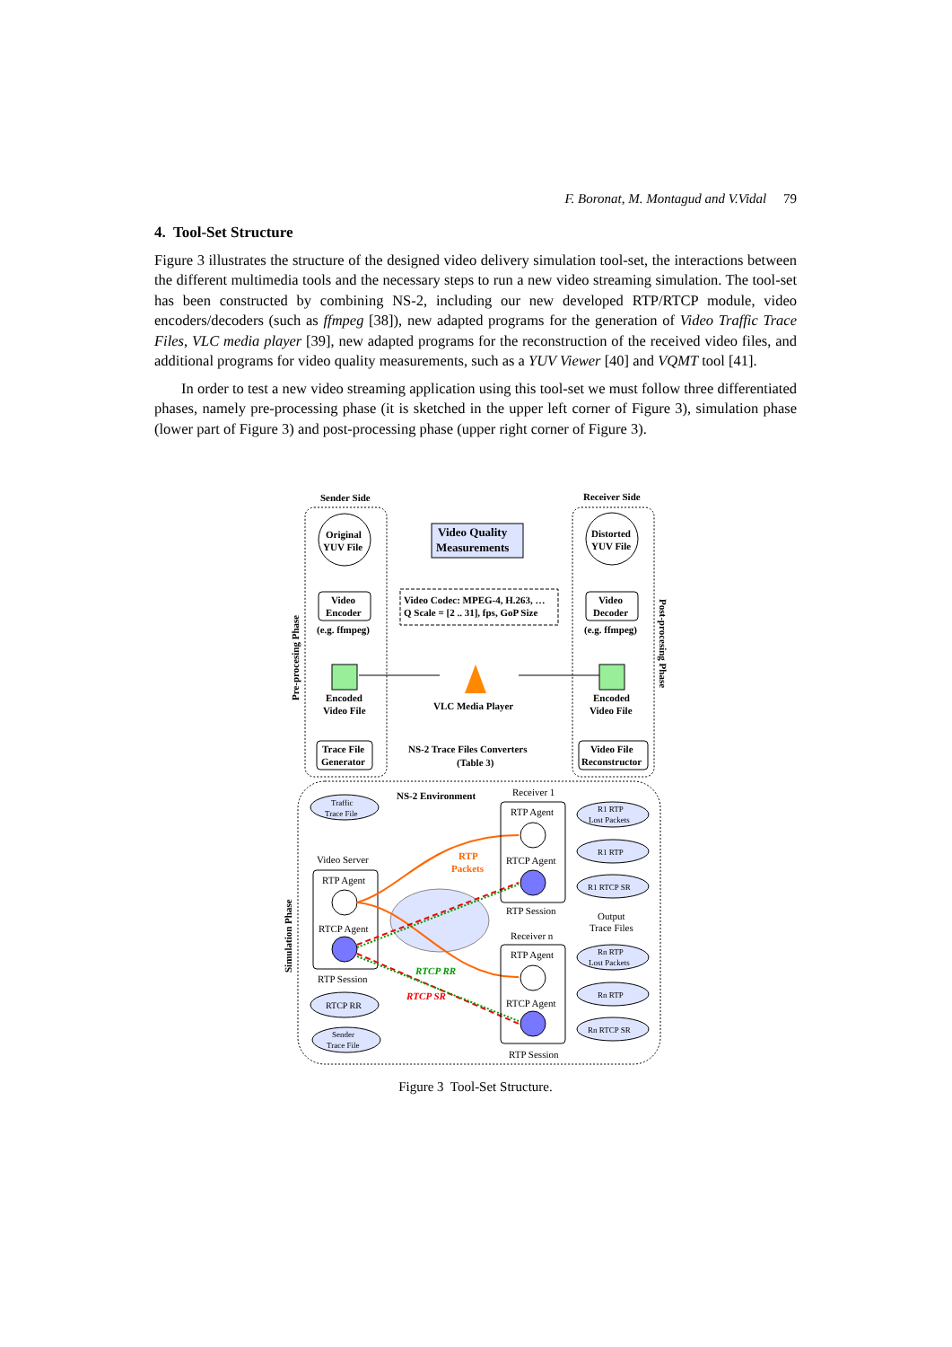F. Boronat, M. Montagud and V.Vidal 79
4. Tool-Set Structure
Figure 3 illustrates the structure of the designed video delivery simulation tool-set, the interactions between the different multimedia tools and the necessary steps to run a new video streaming simulation. The tool-set has been constructed by combining NS-2, including our new developed RTP/RTCP module, video encoders/decoders (such as ffmpeg [38]), new adapted programs for the generation of Video Traffic Trace Files, VLC media player [39], new adapted programs for the reconstruction of the received video files, and additional programs for video quality measurements, such as a YUV Viewer [40] and VQMT tool [41].
In order to test a new video streaming application using this tool-set we must follow three differentiated phases, namely pre-processing phase (it is sketched in the upper left corner of Figure 3), simulation phase (lower part of Figure 3) and post-processing phase (upper right corner of Figure 3).
Sender Side
Receiver Side
Original
YUV File
Distorted
YUV File
Video Quality
Measurements
Video Codec: MPEG-4, H.263, …
Q Scale = [2 .. 31], fps, GoP Size
Video
Encoder
(e.g. ffmpeg)
Video
Decoder
(e.g. ffmpeg)
Encoded
Video File
Encoded
Video File
VLC Media Player
Trace File
Generator
Video File
Reconstructor
NS-2 Trace Files Converters
(Table 3)
NS-2 Environment
Traffic
Trace File
Video Server
RTP Agent
RTCP Agent
RTP Session
RTP
Packets
RTCP RR
RTCP SR
Receiver 1
RTP Agent
RTCP Agent
RTP Session
Receiver n
RTP Agent
RTCP Agent
RTP Session
R1 RTP
Lost Packets
R1 RTP
R1 RTCP SR
Output
Trace Files
Rn RTP
Lost Packets
Rn RTP
Rn RTCP SR
RTCP RR
Sender
Trace File
Pre-procesing Phase
Post-procesing Phase
Simulation Phase
Figure 3 Tool-Set Structure.